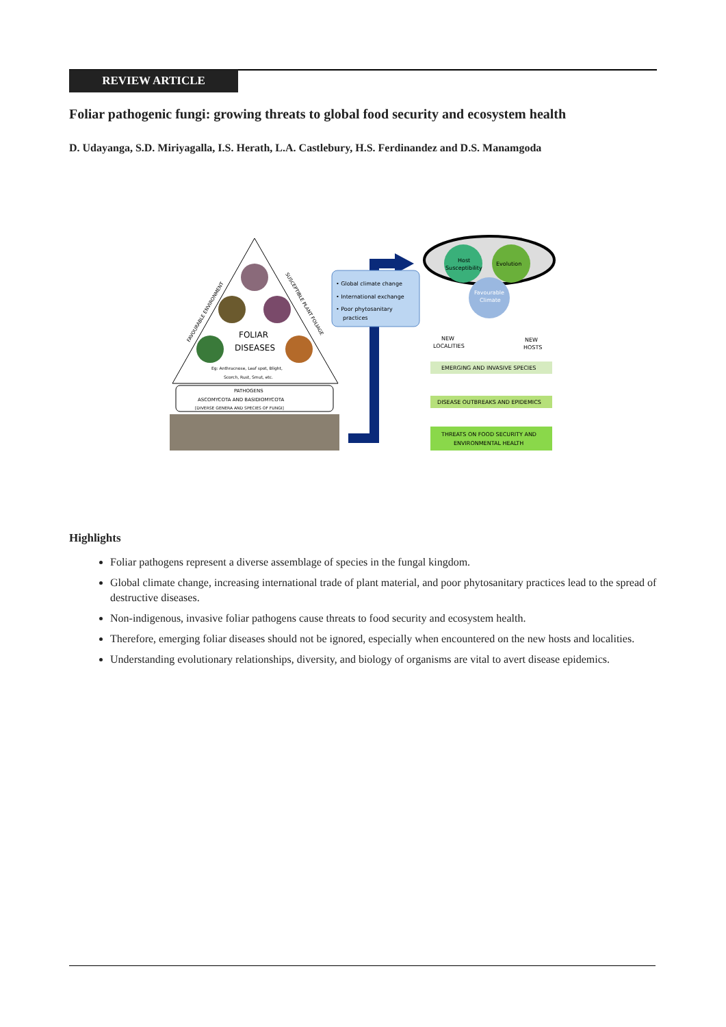REVIEW ARTICLE
Foliar pathogenic fungi: growing threats to global food security and ecosystem health
D. Udayanga, S.D. Miriyagalla, I.S. Herath, L.A. Castlebury, H.S. Ferdinandez and D.S. Manamgoda
FOLIAR
DISEASES
Eg: Anthracnose, Leaf spot, Blight,
Scorch, Rust, Smut, etc.
FAVOURABLE ENVIRONMENT
SUSCEPTIBLE PLANT FOLIAGE
PATHOGENS
ASCOMYCOTA AND BASIDIOMYCOTA
[DIVERSE GENERA AND SPECIES OF FUNGI]
• Global climate change
• International exchange
• Poor phytosanitary
practices
Host
Susceptibility
Evolution
Favourable
Climate
NEW
LOCALITIES
NEW
HOSTS
EMERGING AND INVASIVE SPECIES
DISEASE OUTBREAKS AND EPIDEMICS
THREATS ON FOOD SECURITY AND
ENVIRONMENTAL HEALTH
Highlights
Foliar pathogens represent a diverse assemblage of species in the fungal kingdom.
Global climate change, increasing international trade of plant material, and poor phytosanitary practices lead to the spread of destructive diseases.
Non-indigenous, invasive foliar pathogens cause threats to food security and ecosystem health.
Therefore, emerging foliar diseases should not be ignored, especially when encountered on the new hosts and localities.
Understanding evolutionary relationships, diversity, and biology of organisms are vital to avert disease epidemics.